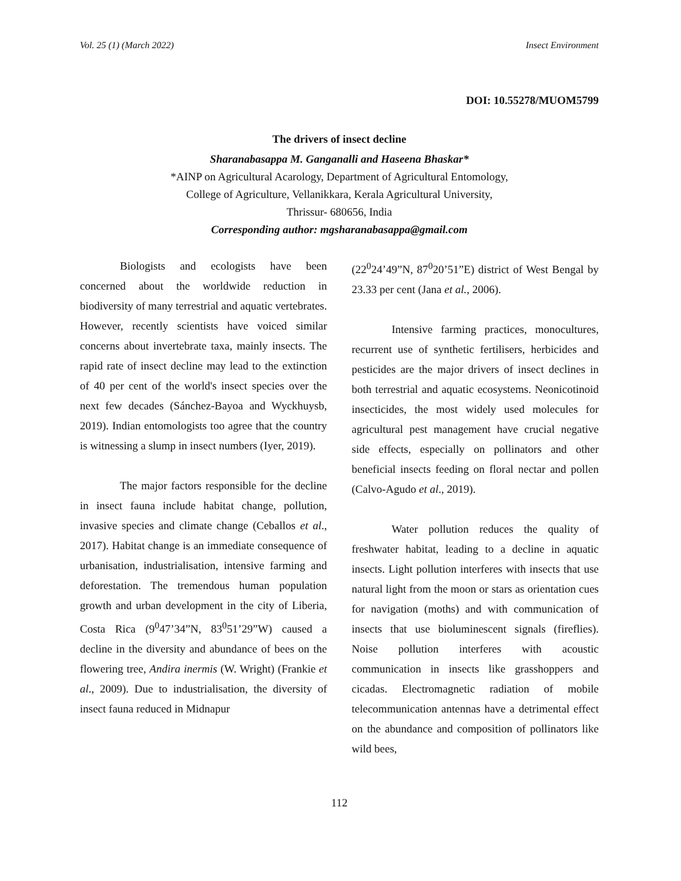Vol. 25 (1) (March 2022) Insect Environment
DOI: 10.55278/MUOM5799
The drivers of insect decline
Sharanabasappa M. Ganganalli and Haseena Bhaskar*
*AINP on Agricultural Acarology, Department of Agricultural Entomology,
College of Agriculture, Vellanikkara, Kerala Agricultural University,
Thrissur- 680656, India
Corresponding author: mgsharanabasappa@gmail.com
Biologists and ecologists have been concerned about the worldwide reduction in biodiversity of many terrestrial and aquatic vertebrates. However, recently scientists have voiced similar concerns about invertebrate taxa, mainly insects. The rapid rate of insect decline may lead to the extinction of 40 per cent of the world's insect species over the next few decades (Sánchez-Bayoa and Wyckhuysb, 2019). Indian entomologists too agree that the country is witnessing a slump in insect numbers (Iyer, 2019).
The major factors responsible for the decline in insect fauna include habitat change, pollution, invasive species and climate change (Ceballos et al., 2017). Habitat change is an immediate consequence of urbanisation, industrialisation, intensive farming and deforestation. The tremendous human population growth and urban development in the city of Liberia, Costa Rica (9<sup>0</sup>47’34”N, 83<sup>0</sup>51’29”W) caused a decline in the diversity and abundance of bees on the flowering tree, Andira inermis (W. Wright) (Frankie et al., 2009). Due to industrialisation, the diversity of insect fauna reduced in Midnapur
(22<sup>0</sup>24’49”N, 87<sup>0</sup>20’51”E) district of West Bengal by 23.33 per cent (Jana et al., 2006).
Intensive farming practices, monocultures, recurrent use of synthetic fertilisers, herbicides and pesticides are the major drivers of insect declines in both terrestrial and aquatic ecosystems. Neonicotinoid insecticides, the most widely used molecules for agricultural pest management have crucial negative side effects, especially on pollinators and other beneficial insects feeding on floral nectar and pollen (Calvo-Agudo et al., 2019).
Water pollution reduces the quality of freshwater habitat, leading to a decline in aquatic insects. Light pollution interferes with insects that use natural light from the moon or stars as orientation cues for navigation (moths) and with communication of insects that use bioluminescent signals (fireflies). Noise pollution interferes with acoustic communication in insects like grasshoppers and cicadas. Electromagnetic radiation of mobile telecommunication antennas have a detrimental effect on the abundance and composition of pollinators like wild bees,
112